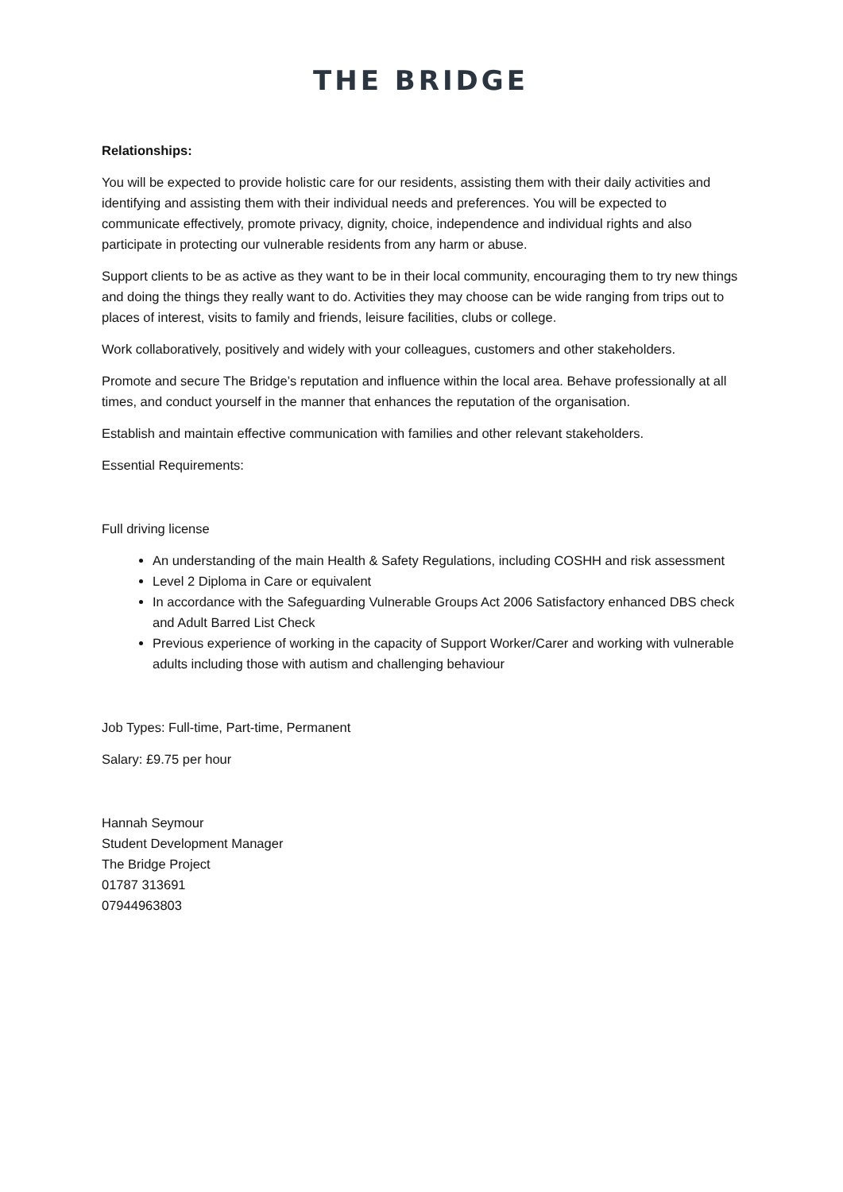THE BRIDGE
Relationships:
You will be expected to provide holistic care for our residents, assisting them with their daily activities and identifying and assisting them with their individual needs and preferences. You will be expected to communicate effectively, promote privacy, dignity, choice, independence and individual rights and also participate in protecting our vulnerable residents from any harm or abuse.
Support clients to be as active as they want to be in their local community, encouraging them to try new things and doing the things they really want to do. Activities they may choose can be wide ranging from trips out to places of interest, visits to family and friends, leisure facilities, clubs or college.
Work collaboratively, positively and widely with your colleagues, customers and other stakeholders.
Promote and secure The Bridge’s reputation and influence within the local area. Behave professionally at all times, and conduct yourself in the manner that enhances the reputation of the organisation.
Establish and maintain effective communication with families and other relevant stakeholders.
Essential Requirements:
Full driving license
An understanding of the main Health & Safety Regulations, including COSHH and risk assessment
Level 2 Diploma in Care or equivalent
In accordance with the Safeguarding Vulnerable Groups Act 2006 Satisfactory enhanced DBS check and Adult Barred List Check
Previous experience of working in the capacity of Support Worker/Carer and working with vulnerable adults including those with autism and challenging behaviour
Job Types: Full-time, Part-time, Permanent
Salary: £9.75 per hour
Hannah Seymour
Student Development Manager
The Bridge Project
01787 313691
07944963803